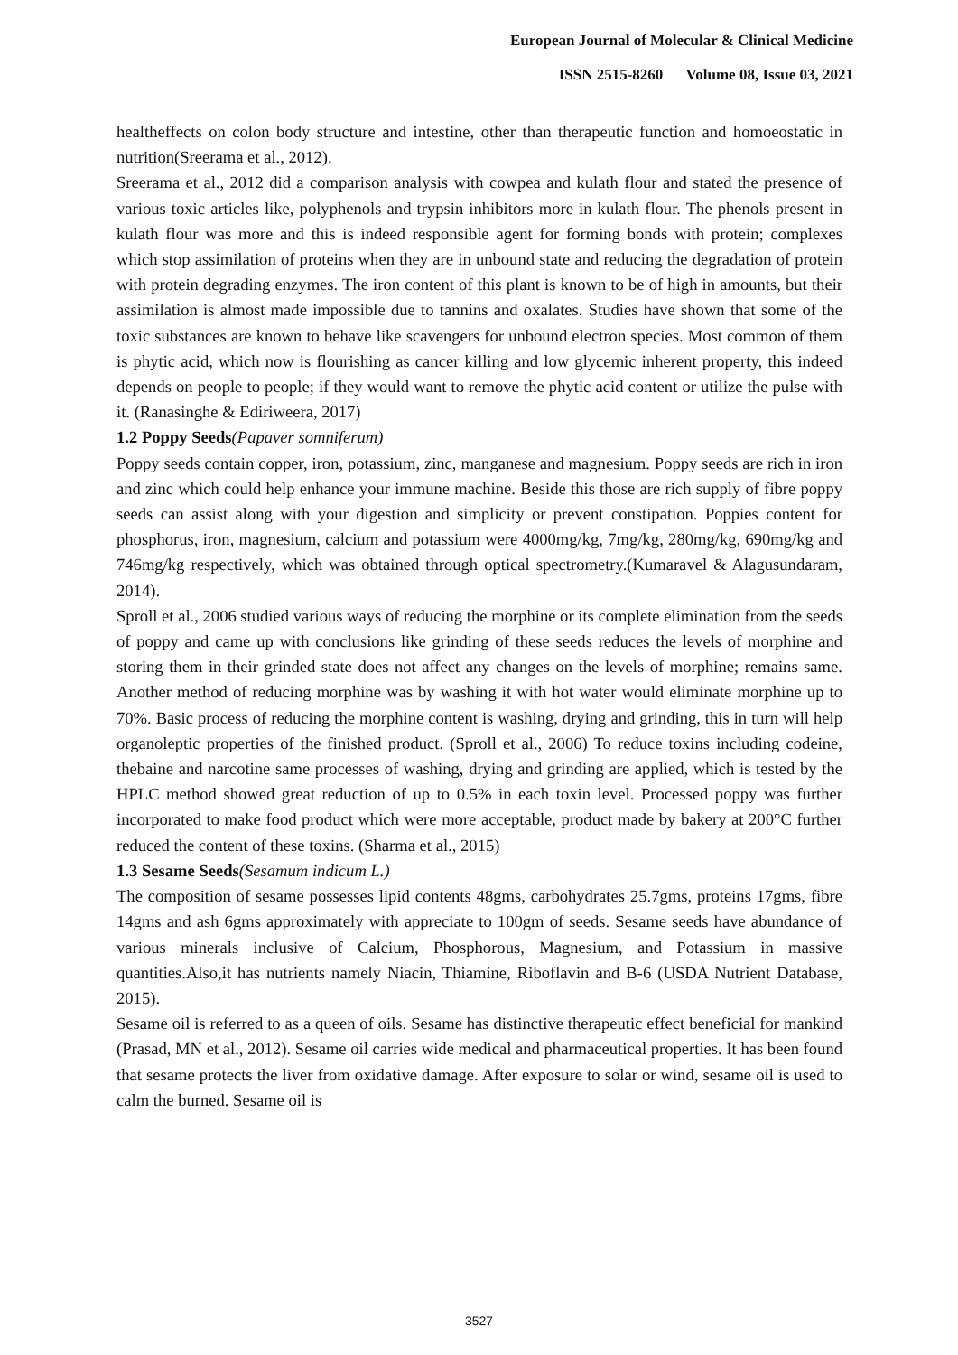European Journal of Molecular & Clinical Medicine
ISSN 2515-8260 Volume 08, Issue 03, 2021
healtheffects on colon body structure and intestine, other than therapeutic function and homoeostatic in nutrition(Sreerama et al., 2012).
Sreerama et al., 2012 did a comparison analysis with cowpea and kulath flour and stated the presence of various toxic articles like, polyphenols and trypsin inhibitors more in kulath flour. The phenols present in kulath flour was more and this is indeed responsible agent for forming bonds with protein; complexes which stop assimilation of proteins when they are in unbound state and reducing the degradation of protein with protein degrading enzymes. The iron content of this plant is known to be of high in amounts, but their assimilation is almost made impossible due to tannins and oxalates. Studies have shown that some of the toxic substances are known to behave like scavengers for unbound electron species. Most common of them is phytic acid, which now is flourishing as cancer killing and low glycemic inherent property, this indeed depends on people to people; if they would want to remove the phytic acid content or utilize the pulse with it. (Ranasinghe & Ediriweera, 2017)
1.2 Poppy Seeds(Papaver somniferum)
Poppy seeds contain copper, iron, potassium, zinc, manganese and magnesium. Poppy seeds are rich in iron and zinc which could help enhance your immune machine. Beside this those are rich supply of fibre poppy seeds can assist along with your digestion and simplicity or prevent constipation. Poppies content for phosphorus, iron, magnesium, calcium and potassium were 4000mg/kg, 7mg/kg, 280mg/kg, 690mg/kg and 746mg/kg respectively, which was obtained through optical spectrometry.(Kumaravel & Alagusundaram, 2014).
Sproll et al., 2006 studied various ways of reducing the morphine or its complete elimination from the seeds of poppy and came up with conclusions like grinding of these seeds reduces the levels of morphine and storing them in their grinded state does not affect any changes on the levels of morphine; remains same. Another method of reducing morphine was by washing it with hot water would eliminate morphine up to 70%. Basic process of reducing the morphine content is washing, drying and grinding, this in turn will help organoleptic properties of the finished product. (Sproll et al., 2006) To reduce toxins including codeine, thebaine and narcotine same processes of washing, drying and grinding are applied, which is tested by the HPLC method showed great reduction of up to 0.5% in each toxin level. Processed poppy was further incorporated to make food product which were more acceptable, product made by bakery at 200°C further reduced the content of these toxins. (Sharma et al., 2015)
1.3 Sesame Seeds(Sesamum indicum L.)
The composition of sesame possesses lipid contents 48gms, carbohydrates 25.7gms, proteins 17gms, fibre 14gms and ash 6gms approximately with appreciate to 100gm of seeds. Sesame seeds have abundance of various minerals inclusive of Calcium, Phosphorous, Magnesium, and Potassium in massive quantities.Also,it has nutrients namely Niacin, Thiamine, Riboflavin and B-6 (USDA Nutrient Database, 2015).
Sesame oil is referred to as a queen of oils. Sesame has distinctive therapeutic effect beneficial for mankind (Prasad, MN et al., 2012). Sesame oil carries wide medical and pharmaceutical properties. It has been found that sesame protects the liver from oxidative damage. After exposure to solar or wind, sesame oil is used to calm the burned. Sesame oil is
3527